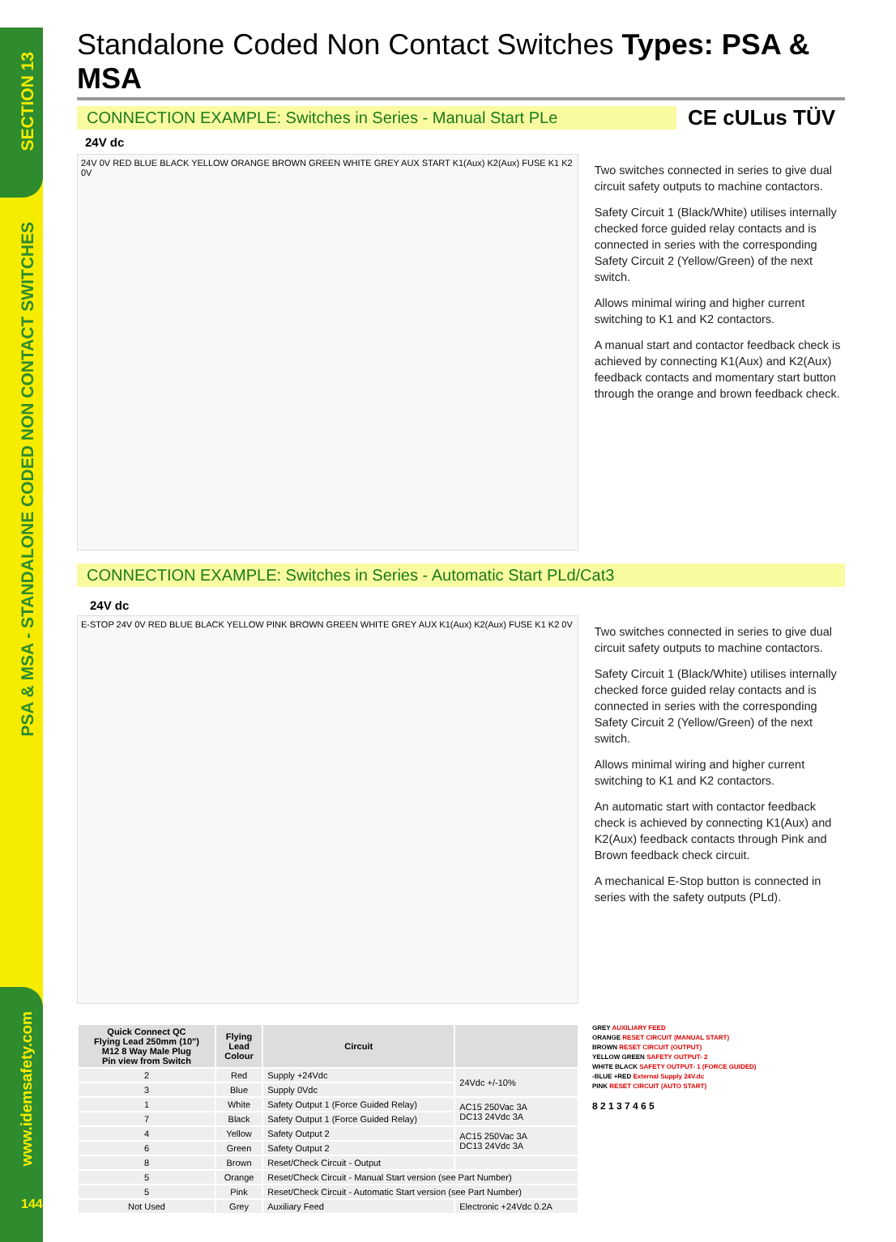SECTION 13
PSA & MSA - STANDALONE CODED NON CONTACT SWITCHES
www.idemsafety.com
144
Standalone Coded Non Contact Switches Types: PSA & MSA
CONNECTION EXAMPLE: Switches in Series - Manual Start PLe
CE cULus TÜV
24V dc
24V 0V RED BLUE BLACK YELLOW ORANGE BROWN GREEN WHITE GREY AUX START K1(Aux) K2(Aux) FUSE K1 K2 0V
Two switches connected in series to give dual circuit safety outputs to machine contactors.
Safety Circuit 1 (Black/White) utilises internally checked force guided relay contacts and is connected in series with the corresponding Safety Circuit 2 (Yellow/Green) of the next switch.
Allows minimal wiring and higher current switching to K1 and K2 contactors.
A manual start and contactor feedback check is achieved by connecting K1(Aux) and K2(Aux) feedback contacts and momentary start button through the orange and brown feedback check.
CONNECTION EXAMPLE: Switches in Series - Automatic Start PLd/Cat3
24V dc
E-STOP 24V 0V RED BLUE BLACK YELLOW PINK BROWN GREEN WHITE GREY AUX K1(Aux) K2(Aux) FUSE K1 K2 0V
Two switches connected in series to give dual circuit safety outputs to machine contactors.
Safety Circuit 1 (Black/White) utilises internally checked force guided relay contacts and is connected in series with the corresponding Safety Circuit 2 (Yellow/Green) of the next switch.
Allows minimal wiring and higher current switching to K1 and K2 contactors.
An automatic start with contactor feedback check is achieved by connecting K1(Aux) and K2(Aux) feedback contacts through Pink and Brown feedback check circuit.
A mechanical E-Stop button is connected in series with the safety outputs (PLd).
| Quick Connect QC Flying Lead 250mm (10") M12 8 Way Male Plug Pin view from Switch | Flying Lead Colour | Circuit | |
| --- | --- | --- | --- |
| 2 | Red | Supply +24Vdc | 24Vdc +/-10% |
| 3 | Blue | Supply 0Vdc | |
| 1 | White | Safety Output 1 (Force Guided Relay) | AC15 250Vac 3A DC13 24Vdc 3A |
| 7 | Black | Safety Output 1 (Force Guided Relay) | |
| 4 | Yellow | Safety Output 2 | AC15 250Vac 3A DC13 24Vdc 3A |
| 6 | Green | Safety Output 2 | |
| 8 | Brown | Reset/Check Circuit - Output | |
| 5 | Orange | Reset/Check Circuit - Manual Start version (see Part Number) | |
| 5 | Pink | Reset/Check Circuit - Automatic Start version (see Part Number) | |
| Not Used | Grey | Auxiliary Feed | Electronic +24Vdc 0.2A |
GREY AUXILIARY FEED
ORANGE RESET CIRCUIT (MANUAL START)
BROWN RESET CIRCUIT (OUTPUT)
YELLOW GREEN SAFETY OUTPUT- 2
WHITE BLACK SAFETY OUTPUT- 1 (FORCE GUIDED)
-BLUE +RED External Supply 24V.dc
PINK RESET CIRCUIT (AUTO START)
8 2 1 3 7 4 6 5